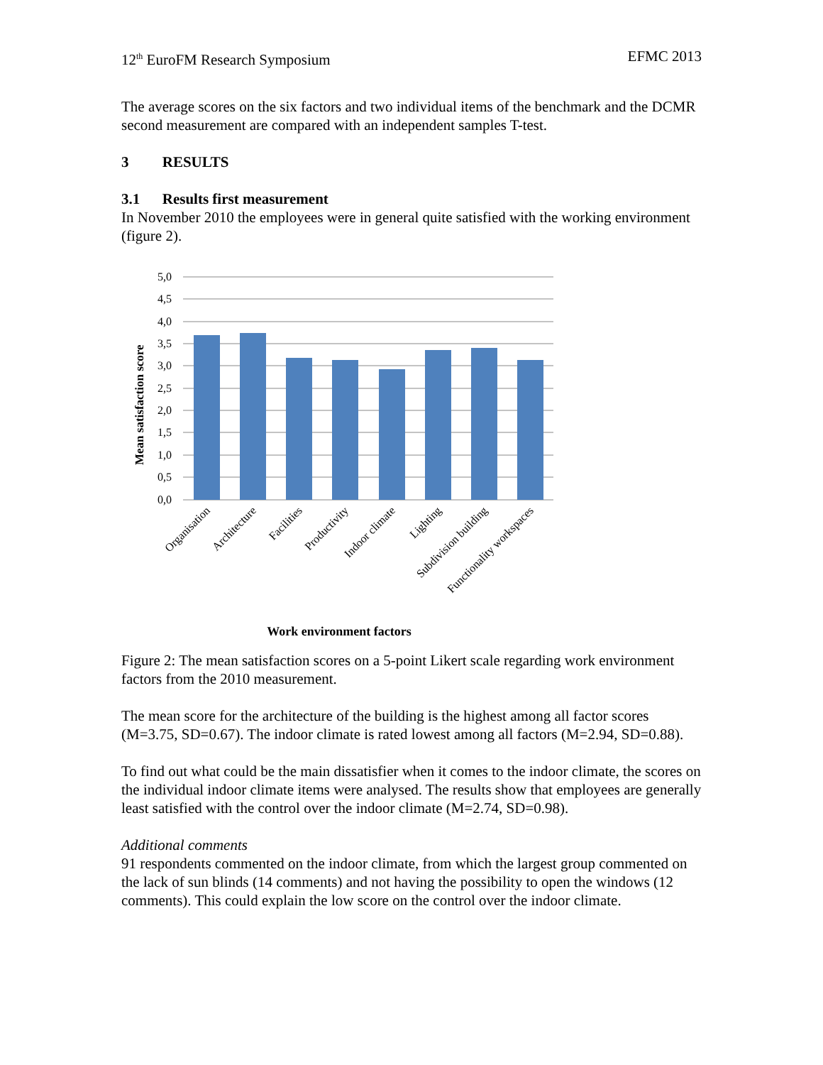12<sup>th</sup> EuroFM Research Symposium EFMC 2013
The average scores on the six factors and two individual items of the benchmark and the DCMR second measurement are compared with an independent samples T-test.
3 RESULTS
3.1 Results first measurement
In November 2010 the employees were in general quite satisfied with the working environment (figure 2).
5,0
4,5
4,0
3,5
3,0
2,5
2,0
1,5
1,0
0,5
0,0
Mean satisfaction score
Organisation
Architecture
Facilities
Productivity
Indoor climate
Lighting
Subdivision building
Functionality workspaces
Work environment factors
Figure 2: The mean satisfaction scores on a 5-point Likert scale regarding work environment factors from the 2010 measurement.
The mean score for the architecture of the building is the highest among all factor scores (M=3.75, SD=0.67). The indoor climate is rated lowest among all factors (M=2.94, SD=0.88).
To find out what could be the main dissatisfier when it comes to the indoor climate, the scores on the individual indoor climate items were analysed. The results show that employees are generally least satisfied with the control over the indoor climate (M=2.74, SD=0.98).
Additional comments
91 respondents commented on the indoor climate, from which the largest group commented on the lack of sun blinds (14 comments) and not having the possibility to open the windows (12 comments). This could explain the low score on the control over the indoor climate.